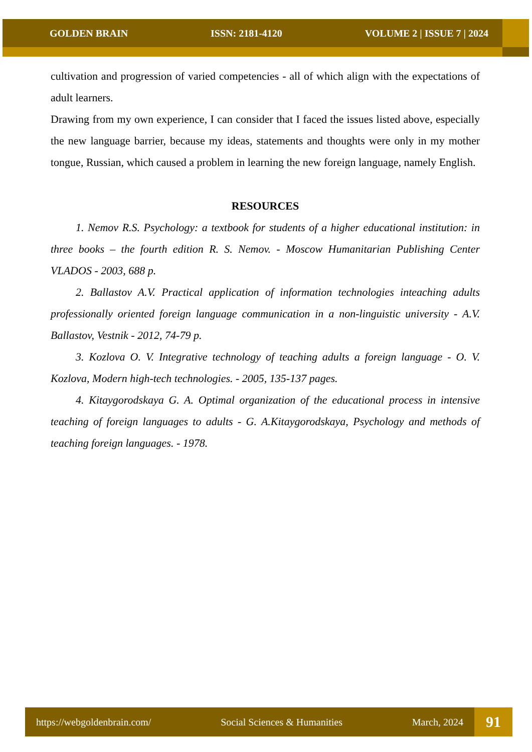GOLDEN BRAIN ISSN: 2181-4120 VOLUME 2 | ISSUE 7 | 2024
cultivation and progression of varied competencies - all of which align with the expectations of adult learners.
Drawing from my own experience, I can consider that I faced the issues listed above, especially the new language barrier, because my ideas, statements and thoughts were only in my mother tongue, Russian, which caused a problem in learning the new foreign language, namely English.
RESOURCES
1. Nemov R.S. Psychology: a textbook for students of a higher educational institution: in three books – the fourth edition R. S. Nemov. - Moscow Humanitarian Publishing Center VLADOS - 2003, 688 p.
2. Ballastov A.V. Practical application of information technologies inteaching adults professionally oriented foreign language communication in a non-linguistic university - A.V. Ballastov, Vestnik - 2012, 74-79 p.
3. Kozlova O. V. Integrative technology of teaching adults a foreign language - O. V. Kozlova, Modern high-tech technologies. - 2005, 135-137 pages.
4. Kitaygorodskaya G. A. Optimal organization of the educational process in intensive teaching of foreign languages to adults - G. A.Kitaygorodskaya, Psychology and methods of teaching foreign languages. - 1978.
https://webgoldenbrain.com/ Social Sciences & Humanities March, 2024
91